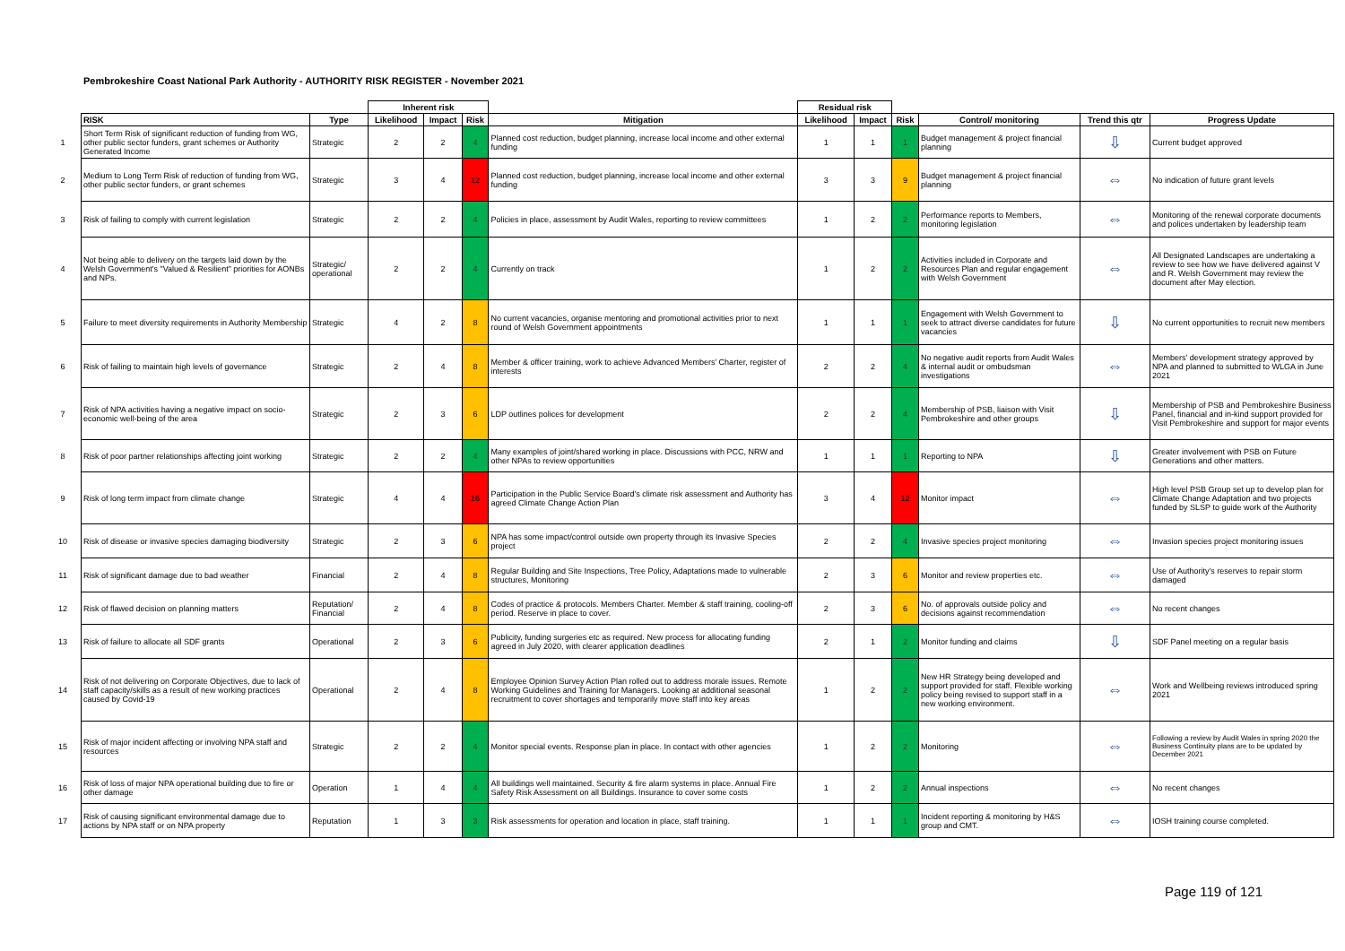Pembrokeshire Coast National Park Authority - AUTHORITY RISK REGISTER - November 2021
| | | | Inherent risk | | | | Residual risk | | | | | |
| --- | --- | --- | --- | --- | --- | --- | --- | --- | --- | --- | --- | --- |
| | RISK | Type | Likelihood | Impact | Risk | Mitigation | Likelihood | Impact | Risk | Control/ monitoring | Trend this qtr | Progress Update |
| 1 | Short Term Risk of significant reduction of funding from WG, other public sector funders, grant schemes or Authority Generated Income | Strategic | 2 | 2 | 4 | Planned cost reduction, budget planning, increase local income and other external funding | 1 | 1 | 1 | Budget management & project financial planning | ⇩ | Current budget approved |
| 2 | Medium to Long Term Risk of reduction of funding from WG, other public sector funders, or grant schemes | Strategic | 3 | 4 | 12 | Planned cost reduction, budget planning, increase local income and other external funding | 3 | 3 | 9 | Budget management & project financial planning | ⇔ | No indication of future grant levels |
| 3 | Risk of failing to comply with current legislation | Strategic | 2 | 2 | 4 | Policies in place, assessment by Audit Wales, reporting to review committees | 1 | 2 | 2 | Performance reports to Members, monitoring legislation | ⇔ | Monitoring of the renewal corporate documents and polices undertaken by leadership team |
| 4 | Not being able to delivery on the targets laid down by the Welsh Government's "Valued & Resilient" priorities for AONBs and NPs. | Strategic/ operational | 2 | 2 | 4 | Currently on track | 1 | 2 | 2 | Activities included in Corporate and Resources Plan and regular engagement with Welsh Government | ⇔ | All Designated Landscapes are undertaking a review to see how we have delivered against V and R. Welsh Government may review the document after May election. |
| 5 | Failure to meet diversity requirements in Authority Membership | Strategic | 4 | 2 | 8 | No current vacancies, organise mentoring and promotional activities prior to next round of Welsh Government appointments | 1 | 1 | 1 | Engagement with Welsh Government to seek to attract diverse candidates for future vacancies | ⇩ | No current opportunities to recruit new members |
| 6 | Risk of failing to maintain high levels of governance | Strategic | 2 | 4 | 8 | Member & officer training, work to achieve Advanced Members' Charter, register of interests | 2 | 2 | 4 | No negative audit reports from Audit Wales & internal audit or ombudsman investigations | ⇔ | Members' development strategy approved by NPA and planned to submitted to WLGA in June 2021 |
| 7 | Risk of NPA activities having a negative impact on socio-economic well-being of the area | Strategic | 2 | 3 | 6 | LDP outlines polices for development | 2 | 2 | 4 | Membership of PSB, liaison with Visit Pembrokeshire and other groups | ⇩ | Membership of PSB and Pembrokeshire Business Panel, financial and in-kind support provided for Visit Pembrokeshire and support for major events |
| 8 | Risk of poor partner relationships affecting joint working | Strategic | 2 | 2 | 4 | Many examples of joint/shared working in place. Discussions with PCC, NRW and other NPAs to review opportunities | 1 | 1 | 1 | Reporting to NPA | ⇩ | Greater involvement with PSB on Future Generations and other matters. |
| 9 | Risk of long term impact from climate change | Strategic | 4 | 4 | 16 | Participation in the Public Service Board's climate risk assessment and Authority has agreed Climate Change Action Plan | 3 | 4 | 12 | Monitor impact | ⇔ | High level PSB Group set up to develop plan for Climate Change Adaptation and two projects funded by SLSP to guide work of the Authority |
| 10 | Risk of disease or invasive species damaging biodiversity | Strategic | 2 | 3 | 6 | NPA has some impact/control outside own property through its Invasive Species project | 2 | 2 | 4 | Invasive species project monitoring | ⇔ | Invasion species project monitoring issues |
| 11 | Risk of significant damage due to bad weather | Financial | 2 | 4 | 8 | Regular Building and Site Inspections, Tree Policy, Adaptations made to vulnerable structures, Monitoring | 2 | 3 | 6 | Monitor and review properties etc. | ⇔ | Use of Authority's reserves to repair storm damaged |
| 12 | Risk of flawed decision on planning matters | Reputation/ Financial | 2 | 4 | 8 | Codes of practice & protocols. Members Charter. Member & staff training, cooling-off period. Reserve in place to cover. | 2 | 3 | 6 | No. of approvals outside policy and decisions against recommendation | ⇔ | No recent changes |
| 13 | Risk of failure to allocate all SDF grants | Operational | 2 | 3 | 6 | Publicity, funding surgeries etc as required. New process for allocating funding agreed in July 2020, with clearer application deadlines | 2 | 1 | 2 | Monitor funding and claims | ⇩ | SDF Panel meeting on a regular basis |
| 14 | Risk of not delivering on Corporate Objectives, due to lack of staff capacity/skills as a result of new working practices caused by Covid-19 | Operational | 2 | 4 | 8 | Employee Opinion Survey Action Plan rolled out to address morale issues. Remote Working Guidelines and Training for Managers. Looking at additional seasonal recruitment to cover shortages and temporarily move staff into key areas | 1 | 2 | 2 | New HR Strategy being developed and support provided for staff. Flexible working policy being revised to support staff in a new working environment. | ⇔ | Work and Wellbeing reviews introduced spring 2021 |
| 15 | Risk of major incident affecting or involving NPA staff and resources | Strategic | 2 | 2 | 4 | Monitor special events. Response plan in place. In contact with other agencies | 1 | 2 | 2 | Monitoring | ⇔ | Following a review by Audit Wales in spring 2020 the Business Continuity plans are to be updated by December 2021 |
| 16 | Risk of loss of major NPA operational building due to fire or other damage | Operation | 1 | 4 | 4 | All buildings well maintained. Security & fire alarm systems in place. Annual Fire Safety Risk Assessment on all Buildings. Insurance to cover some costs | 1 | 2 | 2 | Annual inspections | ⇔ | No recent changes |
| 17 | Risk of causing significant environmental damage due to actions by NPA staff or on NPA property | Reputation | 1 | 3 | 3 | Risk assessments for operation and location in place, staff training. | 1 | 1 | 1 | Incident reporting & monitoring by H&S group and CMT. | ⇔ | IOSH training course completed. |
Page 119 of 121